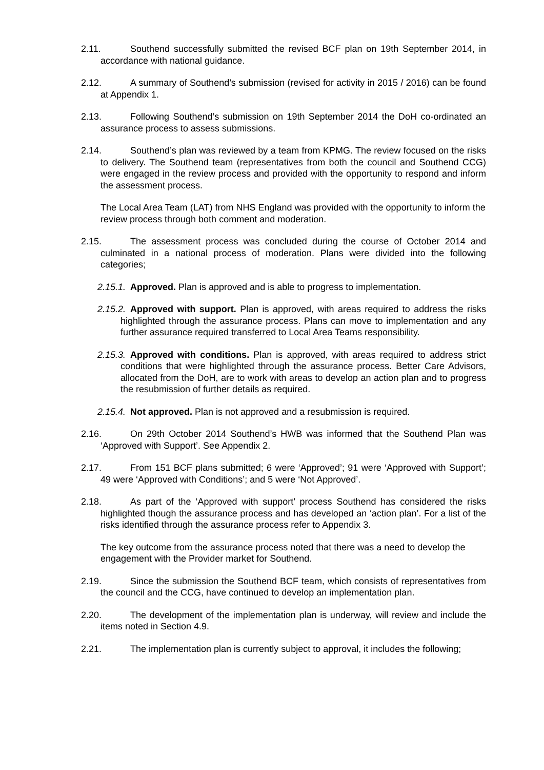2.11. Southend successfully submitted the revised BCF plan on 19th September 2014, in accordance with national guidance.
2.12. A summary of Southend’s submission (revised for activity in 2015 / 2016) can be found at Appendix 1.
2.13. Following Southend’s submission on 19th September 2014 the DoH co-ordinated an assurance process to assess submissions.
2.14. Southend’s plan was reviewed by a team from KPMG. The review focused on the risks to delivery. The Southend team (representatives from both the council and Southend CCG) were engaged in the review process and provided with the opportunity to respond and inform the assessment process.
The Local Area Team (LAT) from NHS England was provided with the opportunity to inform the review process through both comment and moderation.
2.15. The assessment process was concluded during the course of October 2014 and culminated in a national process of moderation. Plans were divided into the following categories;
2.15.1. Approved. Plan is approved and is able to progress to implementation.
2.15.2. Approved with support. Plan is approved, with areas required to address the risks highlighted through the assurance process. Plans can move to implementation and any further assurance required transferred to Local Area Teams responsibility.
2.15.3. Approved with conditions. Plan is approved, with areas required to address strict conditions that were highlighted through the assurance process. Better Care Advisors, allocated from the DoH, are to work with areas to develop an action plan and to progress the resubmission of further details as required.
2.15.4. Not approved. Plan is not approved and a resubmission is required.
2.16. On 29th October 2014 Southend’s HWB was informed that the Southend Plan was ‘Approved with Support’. See Appendix 2.
2.17. From 151 BCF plans submitted; 6 were ‘Approved’; 91 were ‘Approved with Support’; 49 were ‘Approved with Conditions’; and 5 were ‘Not Approved’.
2.18. As part of the ‘Approved with support’ process Southend has considered the risks highlighted though the assurance process and has developed an ‘action plan’. For a list of the risks identified through the assurance process refer to Appendix 3.
The key outcome from the assurance process noted that there was a need to develop the engagement with the Provider market for Southend.
2.19. Since the submission the Southend BCF team, which consists of representatives from the council and the CCG, have continued to develop an implementation plan.
2.20. The development of the implementation plan is underway, will review and include the items noted in Section 4.9.
2.21. The implementation plan is currently subject to approval, it includes the following;